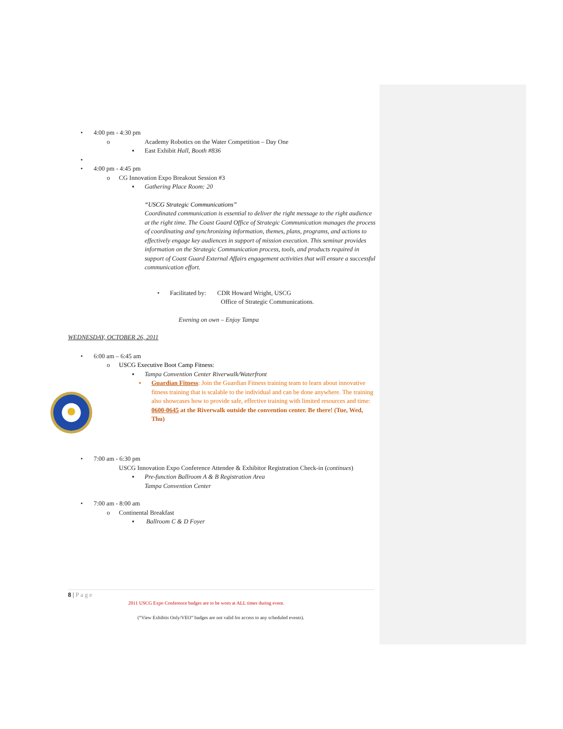• 4:00 pm - 4:30 pm
o Academy Robotics on the Water Competition – Day One
▪ East Exhibit Hall, Booth #836
• • 4:00 pm - 4:45 pm
o CG Innovation Expo Breakout Session #3
▪ Gathering Place Room: 20
“USCG Strategic Communications”
Coordinated communication is essential to deliver the right message to the right audience at the right time. The Coast Guard Office of Strategic Communication manages the process of coordinating and synchronizing information, themes, plans, programs, and actions to effectively engage key audiences in support of mission execution. This seminar provides information on the Strategic Communication process, tools, and products required in support of Coast Guard External Affairs engagement activities that will ensure a successful communication effort.
• Facilitated by: CDR Howard Wright, USCG
Office of Strategic Communications.
Evening on own – Enjoy Tampa
WEDNESDAY, OCTOBER 26, 2011
• 6:00 am – 6:45 am
o USCG Executive Boot Camp Fitness:
▪ Tampa Convention Center Riverwalk/Waterfront
▪ Guardian Fitness: Join the Guardian Fitness training team to learn about innovative fitness training that is scalable to the individual and can be done anywhere. The training also showcases how to provide safe, effective training with limited resources and time: 0600-0645 at the Riverwalk outside the convention center. Be there! (Tue, Wed, Thu)
• 7:00 am - 6:30 pm
USCG Innovation Expo Conference Attendee & Exhibitor Registration Check-in (continues)
▪ Pre-function Ballroom A & B Registration Area
Tampa Convention Center
• 7:00 am - 8:00 am
o Continental Breakfast
▪ Ballroom C & D Foyer
8 | Page
2011 USCG Expo Conference badges are to be worn at ALL times during event.
(“View Exhibits Only/VEO” badges are not valid for access to any scheduled events).